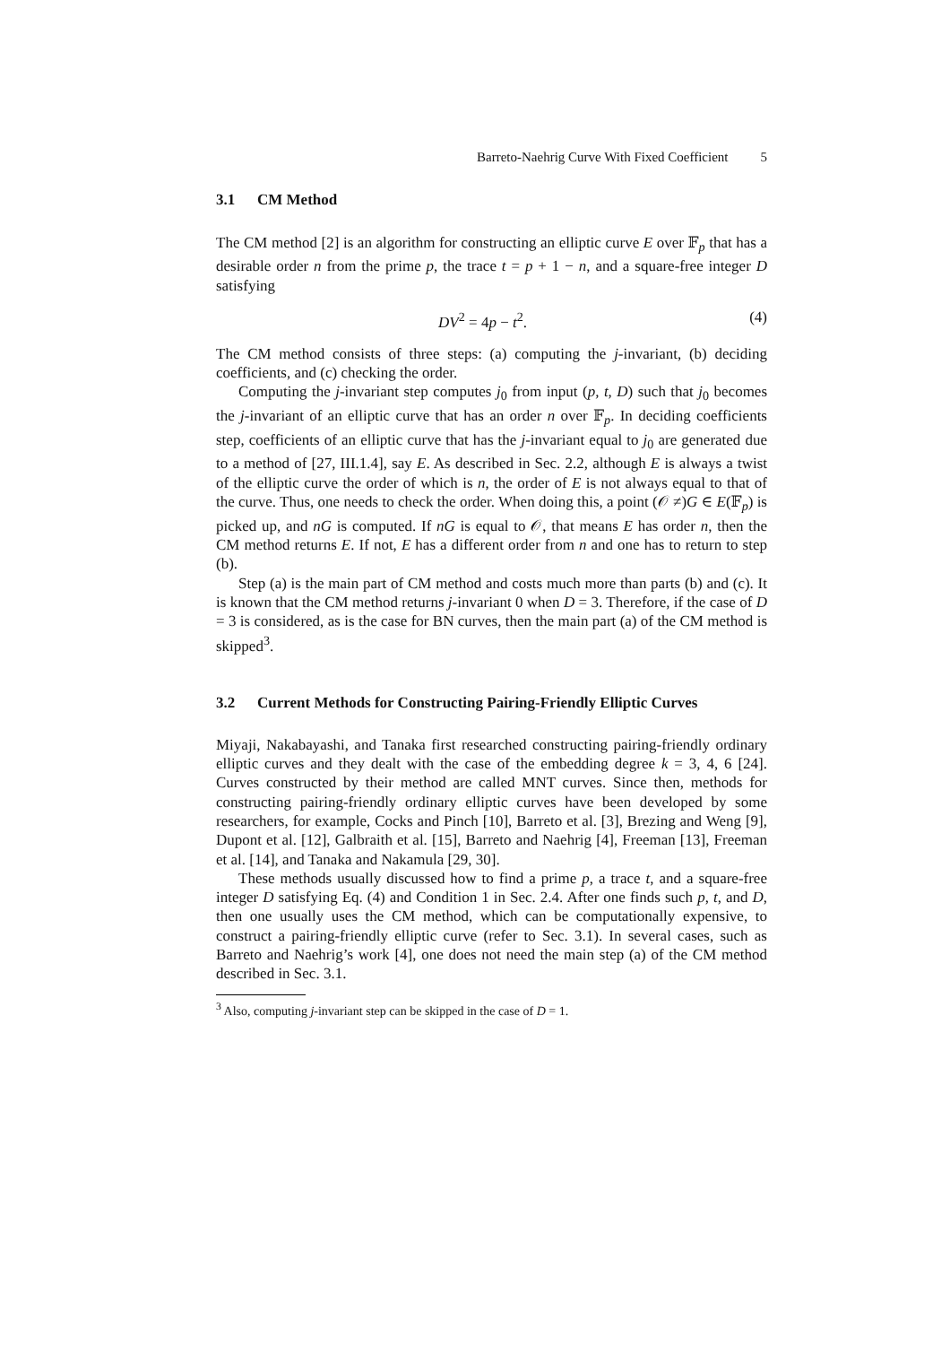Barreto-Naehrig Curve With Fixed Coefficient 5
3.1 CM Method
The CM method [2] is an algorithm for constructing an elliptic curve E over 𝔽<sub>p</sub> that has a desirable order n from the prime p, the trace t = p + 1 − n, and a square-free integer D satisfying
DV<sup>2</sup> = 4p − t<sup>2</sup>. (4)
The CM method consists of three steps: (a) computing the j-invariant, (b) deciding coefficients, and (c) checking the order.
Computing the j-invariant step computes j<sub>0</sub> from input (p, t, D) such that j<sub>0</sub> becomes the j-invariant of an elliptic curve that has an order n over 𝔽<sub>p</sub>. In deciding coefficients step, coefficients of an elliptic curve that has the j-invariant equal to j<sub>0</sub> are generated due to a method of [27, III.1.4], say E. As described in Sec. 2.2, although E is always a twist of the elliptic curve the order of which is n, the order of E is not always equal to that of the curve. Thus, one needs to check the order. When doing this, a point (𝒪 ≠)G ∈ E(𝔽<sub>p</sub>) is picked up, and nG is computed. If nG is equal to 𝒪, that means E has order n, then the CM method returns E. If not, E has a different order from n and one has to return to step (b).
Step (a) is the main part of CM method and costs much more than parts (b) and (c). It is known that the CM method returns j-invariant 0 when D = 3. Therefore, if the case of D = 3 is considered, as is the case for BN curves, then the main part (a) of the CM method is skipped<sup>3</sup>.
3.2 Current Methods for Constructing Pairing-Friendly Elliptic Curves
Miyaji, Nakabayashi, and Tanaka first researched constructing pairing-friendly ordinary elliptic curves and they dealt with the case of the embedding degree k = 3, 4, 6 [24]. Curves constructed by their method are called MNT curves. Since then, methods for constructing pairing-friendly ordinary elliptic curves have been developed by some researchers, for example, Cocks and Pinch [10], Barreto et al. [3], Brezing and Weng [9], Dupont et al. [12], Galbraith et al. [15], Barreto and Naehrig [4], Freeman [13], Freeman et al. [14], and Tanaka and Nakamula [29, 30].
These methods usually discussed how to find a prime p, a trace t, and a square-free integer D satisfying Eq. (4) and Condition 1 in Sec. 2.4. After one finds such p, t, and D, then one usually uses the CM method, which can be computationally expensive, to construct a pairing-friendly elliptic curve (refer to Sec. 3.1). In several cases, such as Barreto and Naehrig’s work [4], one does not need the main step (a) of the CM method described in Sec. 3.1.
<sup>3</sup> Also, computing j-invariant step can be skipped in the case of D = 1.